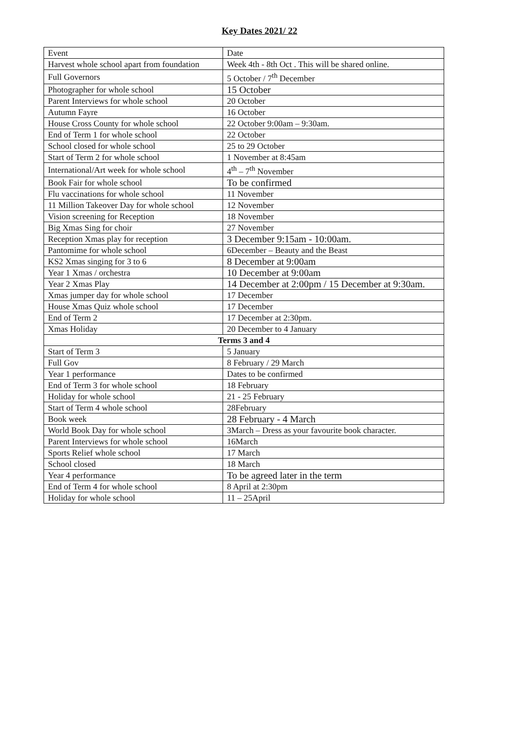Key Dates 2021/ 22
| Event | Date |
| Harvest whole school apart from foundation | Week 4th - 8th Oct . This will be shared online. |
| Full Governors | 5 October / 7<sup>th</sup> December |
| Photographer for whole school | 15 October |
| Parent Interviews for whole school | 20 October |
| Autumn Fayre | 16 October |
| House Cross County for whole school | 22 October 9:00am – 9:30am. |
| End of Term 1 for whole school | 22 October |
| School closed for whole school | 25 to 29 October |
| Start of Term 2 for whole school | 1 November at 8:45am |
| International/Art week for whole school | 4<sup>th</sup> – 7<sup>th</sup> November |
| Book Fair for whole school | To be confirmed |
| Flu vaccinations for whole school | 11 November |
| 11 Million Takeover Day for whole school | 12 November |
| Vision screening for Reception | 18 November |
| Big Xmas Sing for choir | 27 November |
| Reception Xmas play for reception | 3 December 9:15am - 10:00am. |
| Pantomime for whole school | 6December – Beauty and the Beast |
| KS2 Xmas singing for 3 to 6 | 8 December at 9:00am |
| Year 1 Xmas / orchestra | 10 December at 9:00am |
| Year 2 Xmas Play | 14 December at 2:00pm / 15 December at 9:30am. |
| Xmas jumper day for whole school | 17 December |
| House Xmas Quiz whole school | 17 December |
| End of Term 2 | 17 December at 2:30pm. |
| Xmas Holiday | 20 December to 4 January |
| Terms 3 and 4 | |
| Start of Term 3 | 5 January |
| Full Gov | 8 February / 29 March |
| Year 1 performance | Dates to be confirmed |
| End of Term 3 for whole school | 18 February |
| Holiday for whole school | 21 - 25 February |
| Start of Term 4 whole school | 28February |
| Book week | 28 February - 4 March |
| World Book Day for whole school | 3March – Dress as your favourite book character. |
| Parent Interviews for whole school | 16March |
| Sports Relief whole school | 17 March |
| School closed | 18 March |
| Year 4 performance | To be agreed later in the term |
| End of Term 4 for whole school | 8 April at 2:30pm |
| Holiday for whole school | 11 – 25April |